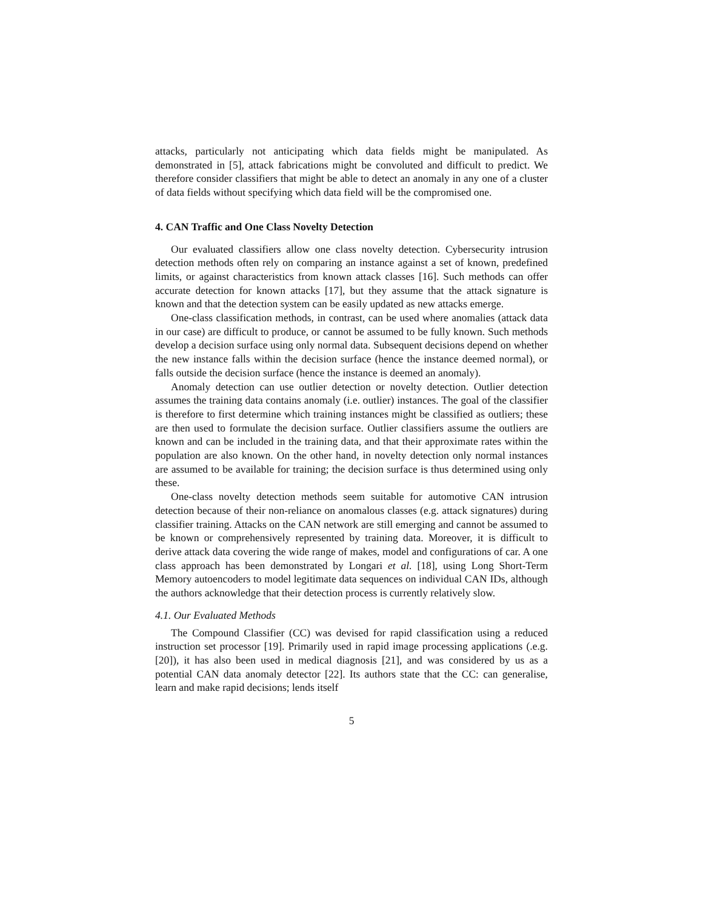attacks, particularly not anticipating which data fields might be manipulated. As demonstrated in [5], attack fabrications might be convoluted and difficult to predict. We therefore consider classifiers that might be able to detect an anomaly in any one of a cluster of data fields without specifying which data field will be the compromised one.
4. CAN Traffic and One Class Novelty Detection
Our evaluated classifiers allow one class novelty detection. Cybersecurity intrusion detection methods often rely on comparing an instance against a set of known, predefined limits, or against characteristics from known attack classes [16]. Such methods can offer accurate detection for known attacks [17], but they assume that the attack signature is known and that the detection system can be easily updated as new attacks emerge.
One-class classification methods, in contrast, can be used where anomalies (attack data in our case) are difficult to produce, or cannot be assumed to be fully known. Such methods develop a decision surface using only normal data. Subsequent decisions depend on whether the new instance falls within the decision surface (hence the instance deemed normal), or falls outside the decision surface (hence the instance is deemed an anomaly).
Anomaly detection can use outlier detection or novelty detection. Outlier detection assumes the training data contains anomaly (i.e. outlier) instances. The goal of the classifier is therefore to first determine which training instances might be classified as outliers; these are then used to formulate the decision surface. Outlier classifiers assume the outliers are known and can be included in the training data, and that their approximate rates within the population are also known. On the other hand, in novelty detection only normal instances are assumed to be available for training; the decision surface is thus determined using only these.
One-class novelty detection methods seem suitable for automotive CAN intrusion detection because of their non-reliance on anomalous classes (e.g. attack signatures) during classifier training. Attacks on the CAN network are still emerging and cannot be assumed to be known or comprehensively represented by training data. Moreover, it is difficult to derive attack data covering the wide range of makes, model and configurations of car. A one class approach has been demonstrated by Longari et al. [18], using Long Short-Term Memory autoencoders to model legitimate data sequences on individual CAN IDs, although the authors acknowledge that their detection process is currently relatively slow.
4.1. Our Evaluated Methods
The Compound Classifier (CC) was devised for rapid classification using a reduced instruction set processor [19]. Primarily used in rapid image processing applications (.e.g. [20]), it has also been used in medical diagnosis [21], and was considered by us as a potential CAN data anomaly detector [22]. Its authors state that the CC: can generalise, learn and make rapid decisions; lends itself
5